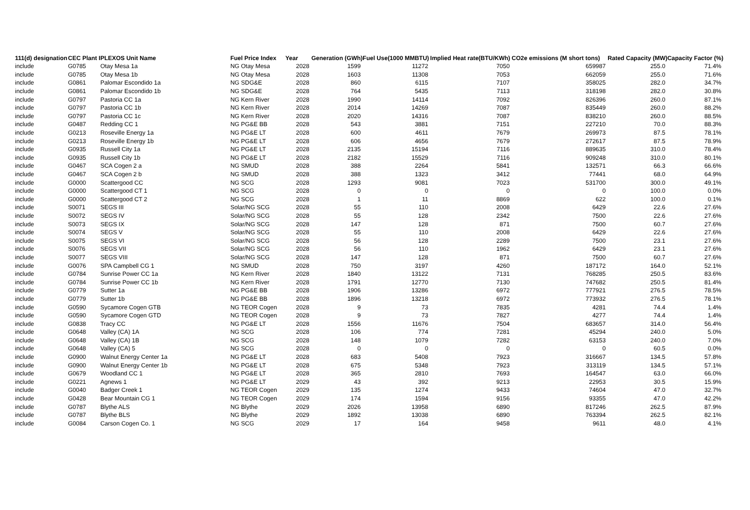| 111(d) designation | CEC Plant I | PLEXOS Unit Name | Fuel Price Index | Year | Generation (GWh) | Fuel Use(1000 MMBTU) | Implied Heat rate(BTU/KWh) | CO2e emissions (M short tons) | Rated Capacity (MW) | Capacity Factor (%) |
| --- | --- | --- | --- | --- | --- | --- | --- | --- | --- | --- |
| include | G0785 | Otay Mesa 1a | NG Otay Mesa | 2028 | 1599 | 11272 | 7050 | 659987 | 255.0 | 71.4% |
| include | G0785 | Otay Mesa 1b | NG Otay Mesa | 2028 | 1603 | 11308 | 7053 | 662059 | 255.0 | 71.6% |
| include | G0861 | Palomar Escondido 1a | NG SDG&E | 2028 | 860 | 6115 | 7107 | 358025 | 282.0 | 34.7% |
| include | G0861 | Palomar Escondido 1b | NG SDG&E | 2028 | 764 | 5435 | 7113 | 318198 | 282.0 | 30.8% |
| include | G0797 | Pastoria CC 1a | NG Kern River | 2028 | 1990 | 14114 | 7092 | 826396 | 260.0 | 87.1% |
| include | G0797 | Pastoria CC 1b | NG Kern River | 2028 | 2014 | 14269 | 7087 | 835449 | 260.0 | 88.2% |
| include | G0797 | Pastoria CC 1c | NG Kern River | 2028 | 2020 | 14316 | 7087 | 838210 | 260.0 | 88.5% |
| include | G0487 | Redding CC 1 | NG PG&E BB | 2028 | 543 | 3881 | 7151 | 227210 | 70.0 | 88.3% |
| include | G0213 | Roseville Energy 1a | NG PG&E LT | 2028 | 600 | 4611 | 7679 | 269973 | 87.5 | 78.1% |
| include | G0213 | Roseville Energy 1b | NG PG&E LT | 2028 | 606 | 4656 | 7679 | 272617 | 87.5 | 78.9% |
| include | G0935 | Russell City 1a | NG PG&E LT | 2028 | 2135 | 15194 | 7116 | 889635 | 310.0 | 78.4% |
| include | G0935 | Russell City 1b | NG PG&E LT | 2028 | 2182 | 15529 | 7116 | 909248 | 310.0 | 80.1% |
| include | G0467 | SCA Cogen 2 a | NG SMUD | 2028 | 388 | 2264 | 5841 | 132571 | 66.3 | 66.6% |
| include | G0467 | SCA Cogen 2 b | NG SMUD | 2028 | 388 | 1323 | 3412 | 77441 | 68.0 | 64.9% |
| include | G0000 | Scattergood CC | NG SCG | 2028 | 1293 | 9081 | 7023 | 531700 | 300.0 | 49.1% |
| include | G0000 | Scattergood CT 1 | NG SCG | 2028 | 0 | 0 | 0 | 0 | 100.0 | 0.0% |
| include | G0000 | Scattergood CT 2 | NG SCG | 2028 | 1 | 11 | 8869 | 622 | 100.0 | 0.1% |
| include | S0071 | SEGS III | Solar/NG SCG | 2028 | 55 | 110 | 2008 | 6429 | 22.6 | 27.6% |
| include | S0072 | SEGS IV | Solar/NG SCG | 2028 | 55 | 128 | 2342 | 7500 | 22.6 | 27.6% |
| include | S0073 | SEGS IX | Solar/NG SCG | 2028 | 147 | 128 | 871 | 7500 | 60.7 | 27.6% |
| include | S0074 | SEGS V | Solar/NG SCG | 2028 | 55 | 110 | 2008 | 6429 | 22.6 | 27.6% |
| include | S0075 | SEGS VI | Solar/NG SCG | 2028 | 56 | 128 | 2289 | 7500 | 23.1 | 27.6% |
| include | S0076 | SEGS VII | Solar/NG SCG | 2028 | 56 | 110 | 1962 | 6429 | 23.1 | 27.6% |
| include | S0077 | SEGS VIII | Solar/NG SCG | 2028 | 147 | 128 | 871 | 7500 | 60.7 | 27.6% |
| include | G0076 | SPA Campbell CG 1 | NG SMUD | 2028 | 750 | 3197 | 4260 | 187172 | 164.0 | 52.1% |
| include | G0784 | Sunrise Power CC 1a | NG Kern River | 2028 | 1840 | 13122 | 7131 | 768285 | 250.5 | 83.6% |
| include | G0784 | Sunrise Power CC 1b | NG Kern River | 2028 | 1791 | 12770 | 7130 | 747682 | 250.5 | 81.4% |
| include | G0779 | Sutter 1a | NG PG&E BB | 2028 | 1906 | 13286 | 6972 | 777921 | 276.5 | 78.5% |
| include | G0779 | Sutter 1b | NG PG&E BB | 2028 | 1896 | 13218 | 6972 | 773932 | 276.5 | 78.1% |
| include | G0590 | Sycamore Cogen GTB | NG TEOR Cogen | 2028 | 9 | 73 | 7835 | 4281 | 74.4 | 1.4% |
| include | G0590 | Sycamore Cogen GTD | NG TEOR Cogen | 2028 | 9 | 73 | 7827 | 4277 | 74.4 | 1.4% |
| include | G0838 | Tracy CC | NG PG&E LT | 2028 | 1556 | 11676 | 7504 | 683657 | 314.0 | 56.4% |
| include | G0648 | Valley (CA) 1A | NG SCG | 2028 | 106 | 774 | 7281 | 45294 | 240.0 | 5.0% |
| include | G0648 | Valley (CA) 1B | NG SCG | 2028 | 148 | 1079 | 7282 | 63153 | 240.0 | 7.0% |
| include | G0648 | Valley (CA) 5 | NG SCG | 2028 | 0 | 0 | 0 | 0 | 60.5 | 0.0% |
| include | G0900 | Walnut Energy Center 1a | NG PG&E LT | 2028 | 683 | 5408 | 7923 | 316667 | 134.5 | 57.8% |
| include | G0900 | Walnut Energy Center 1b | NG PG&E LT | 2028 | 675 | 5348 | 7923 | 313119 | 134.5 | 57.1% |
| include | G0679 | Woodland CC 1 | NG PG&E LT | 2028 | 365 | 2810 | 7693 | 164547 | 63.0 | 66.0% |
| include | G0221 | Agnews 1 | NG PG&E LT | 2029 | 43 | 392 | 9213 | 22953 | 30.5 | 15.9% |
| include | G0040 | Badger Creek 1 | NG TEOR Cogen | 2029 | 135 | 1274 | 9433 | 74604 | 47.0 | 32.7% |
| include | G0428 | Bear Mountain CG 1 | NG TEOR Cogen | 2029 | 174 | 1594 | 9156 | 93355 | 47.0 | 42.2% |
| include | G0787 | Blythe ALS | NG Blythe | 2029 | 2026 | 13958 | 6890 | 817246 | 262.5 | 87.9% |
| include | G0787 | Blythe BLS | NG Blythe | 2029 | 1892 | 13038 | 6890 | 763394 | 262.5 | 82.1% |
| include | G0084 | Carson Cogen Co. 1 | NG SCG | 2029 | 17 | 164 | 9458 | 9611 | 48.0 | 4.1% |